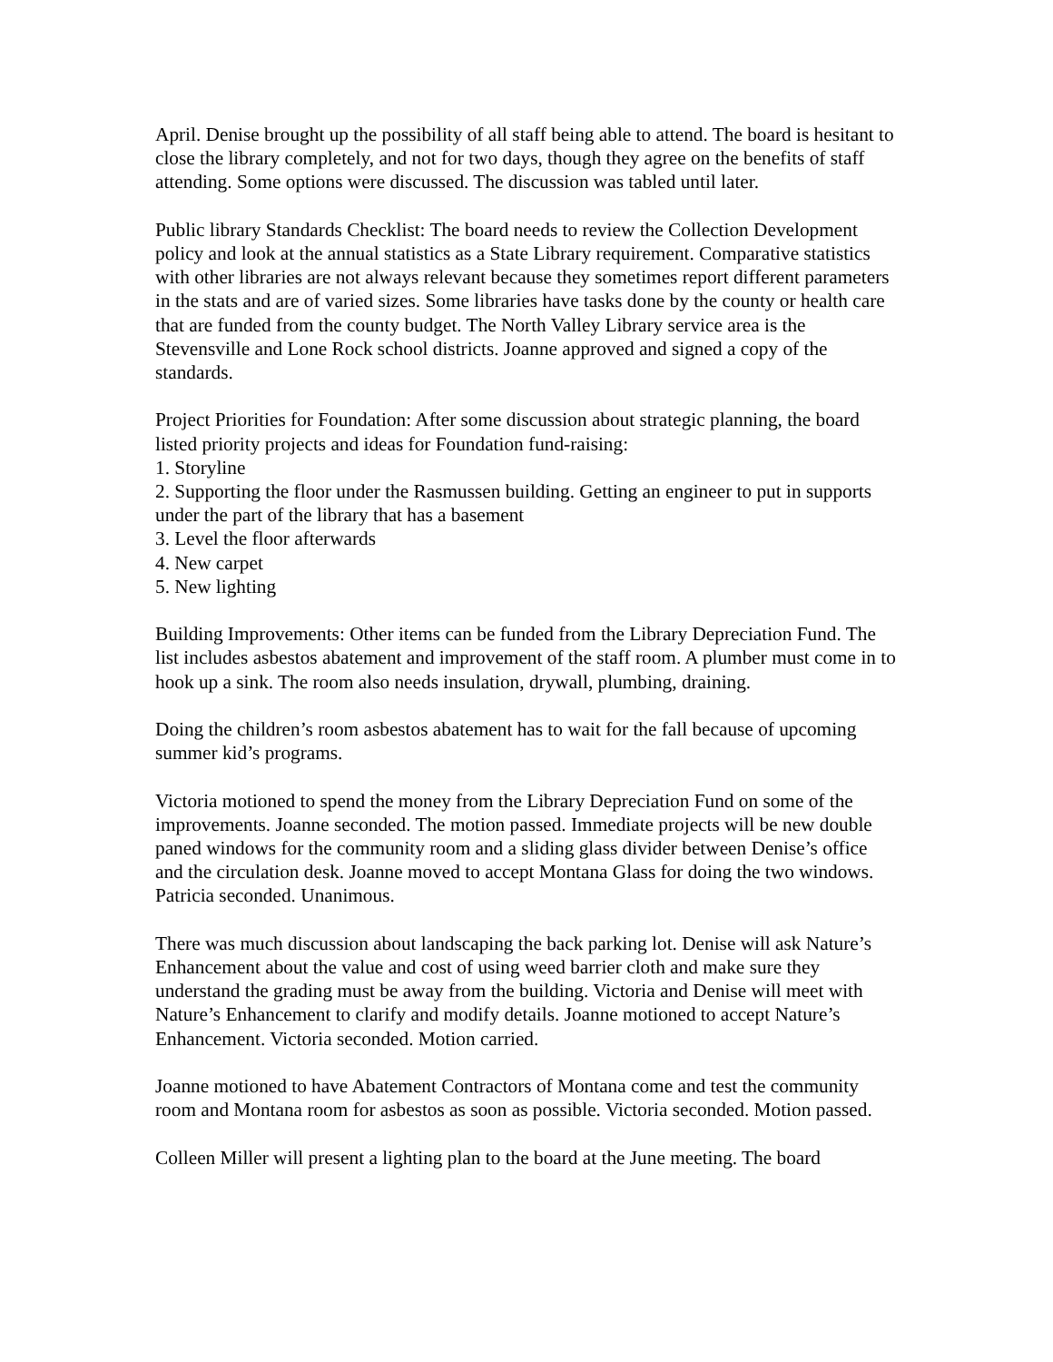April. Denise brought up the possibility of all staff being able to attend. The board is hesitant to close the library completely, and not for two days, though they agree on the benefits of staff attending. Some options were discussed. The discussion was tabled until later.
Public library Standards Checklist: The board needs to review the Collection Development policy and look at the annual statistics as a State Library requirement. Comparative statistics with other libraries are not always relevant because they sometimes report different parameters in the stats and are of varied sizes. Some libraries have tasks done by the county or health care that are funded from the county budget. The North Valley Library service area is the Stevensville and Lone Rock school districts. Joanne approved and signed a copy of the standards.
Project Priorities for Foundation: After some discussion about strategic planning, the board listed priority projects and ideas for Foundation fund-raising:
1. Storyline
2. Supporting the floor under the Rasmussen building. Getting an engineer to put in supports under the part of the library that has a basement
3. Level the floor afterwards
4. New carpet
5. New lighting
Building Improvements: Other items can be funded from the Library Depreciation Fund. The list includes asbestos abatement and improvement of the staff room. A plumber must come in to hook up a sink. The room also needs insulation, drywall, plumbing, draining.
Doing the children’s room asbestos abatement has to wait for the fall because of upcoming summer kid’s programs.
Victoria motioned to spend the money from the Library Depreciation Fund on some of the improvements. Joanne seconded. The motion passed. Immediate projects will be new double paned windows for the community room and a sliding glass divider between Denise’s office and the circulation desk. Joanne moved to accept Montana Glass for doing the two windows. Patricia seconded. Unanimous.
There was much discussion about landscaping the back parking lot. Denise will ask Nature’s Enhancement about the value and cost of using weed barrier cloth and make sure they understand the grading must be away from the building. Victoria and Denise will meet with Nature’s Enhancement to clarify and modify details. Joanne motioned to accept Nature’s Enhancement. Victoria seconded. Motion carried.
Joanne motioned to have Abatement Contractors of Montana come and test the community room and Montana room for asbestos as soon as possible. Victoria seconded. Motion passed.
Colleen Miller will present a lighting plan to the board at the June meeting. The board